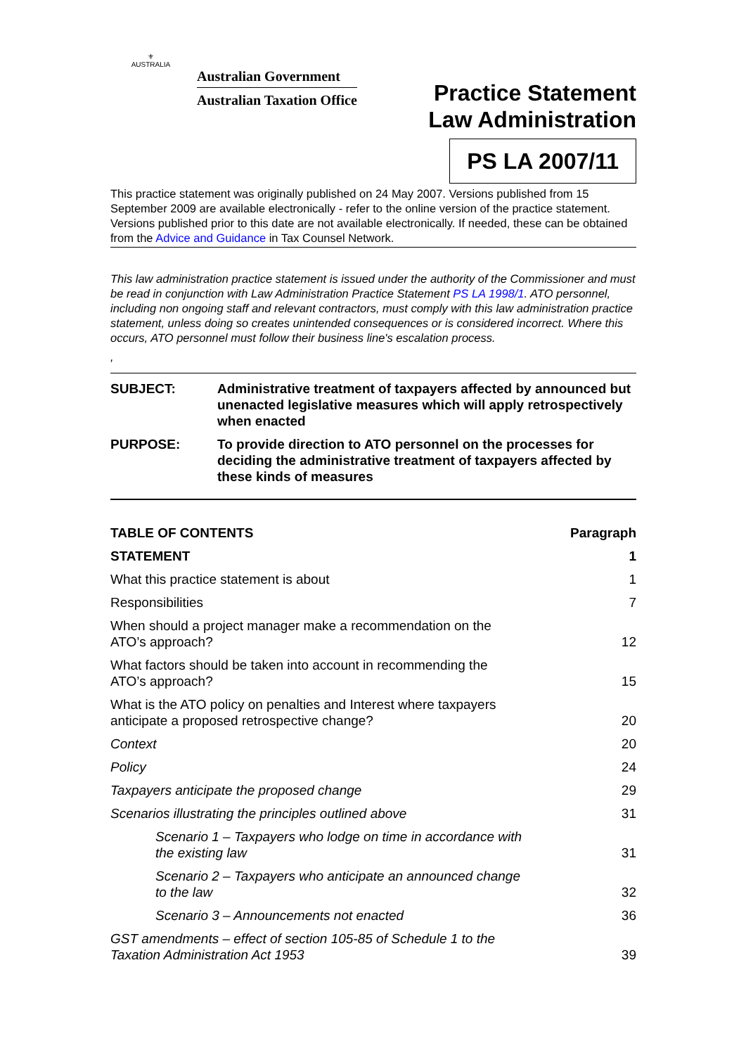⚜
AUSTRALIA
Australian Government
Australian Taxation Office
Practice Statement
Law Administration
PS LA 2007/11
This practice statement was originally published on 24 May 2007. Versions published from 15 September 2009 are available electronically - refer to the online version of the practice statement. Versions published prior to this date are not available electronically. If needed, these can be obtained from the Advice and Guidance in Tax Counsel Network.
This law administration practice statement is issued under the authority of the Commissioner and must be read in conjunction with Law Administration Practice Statement PS LA 1998/1. ATO personnel, including non ongoing staff and relevant contractors, must comply with this law administration practice statement, unless doing so creates unintended consequences or is considered incorrect. Where this occurs, ATO personnel must follow their business line's escalation process.
,
| SUBJECT: | Administrative treatment of taxpayers affected by announced but unenacted legislative measures which will apply retrospectively when enacted |
| PURPOSE: | To provide direction to ATO personnel on the processes for deciding the administrative treatment of taxpayers affected by these kinds of measures |
| TABLE OF CONTENTS | Paragraph |
| --- | --- |
| STATEMENT | 1 |
| What this practice statement is about | 1 |
| Responsibilities | 7 |
| When should a project manager make a recommendation on the ATO’s approach? | 12 |
| What factors should be taken into account in recommending the ATO’s approach? | 15 |
| What is the ATO policy on penalties and Interest where taxpayers anticipate a proposed retrospective change? | 20 |
| Context | 20 |
| Policy | 24 |
| Taxpayers anticipate the proposed change | 29 |
| Scenarios illustrating the principles outlined above | 31 |
| Scenario 1 – Taxpayers who lodge on time in accordance with the existing law | 31 |
| Scenario 2 – Taxpayers who anticipate an announced change to the law | 32 |
| Scenario 3 – Announcements not enacted | 36 |
| GST amendments – effect of section 105-85 of Schedule 1 to the Taxation Administration Act 1953 | 39 |